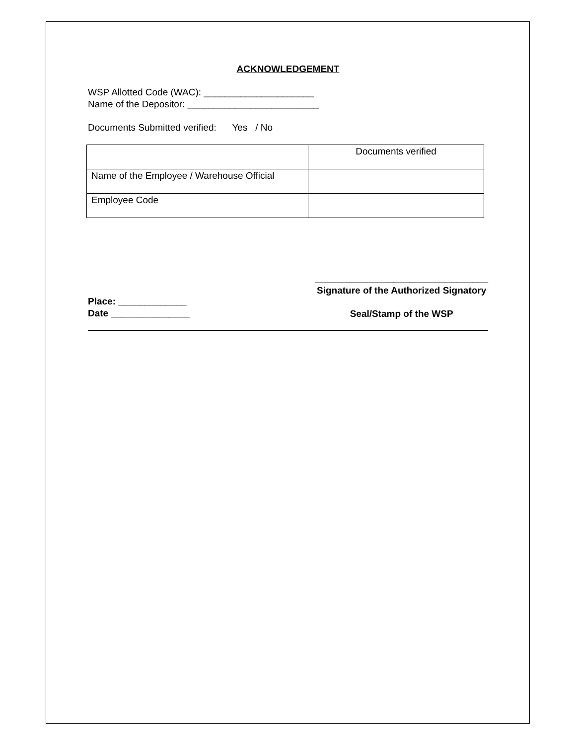ACKNOWLEDGEMENT
WSP Allotted Code (WAC): _____________________
Name of the Depositor: _________________________
Documents Submitted verified: Yes / No
| | Documents verified |
| Name of the Employee / Warehouse Official | |
| Employee Code | |
Place: _____________
Date _______________
_________________________________
Signature of the Authorized Signatory
Seal/Stamp of the WSP